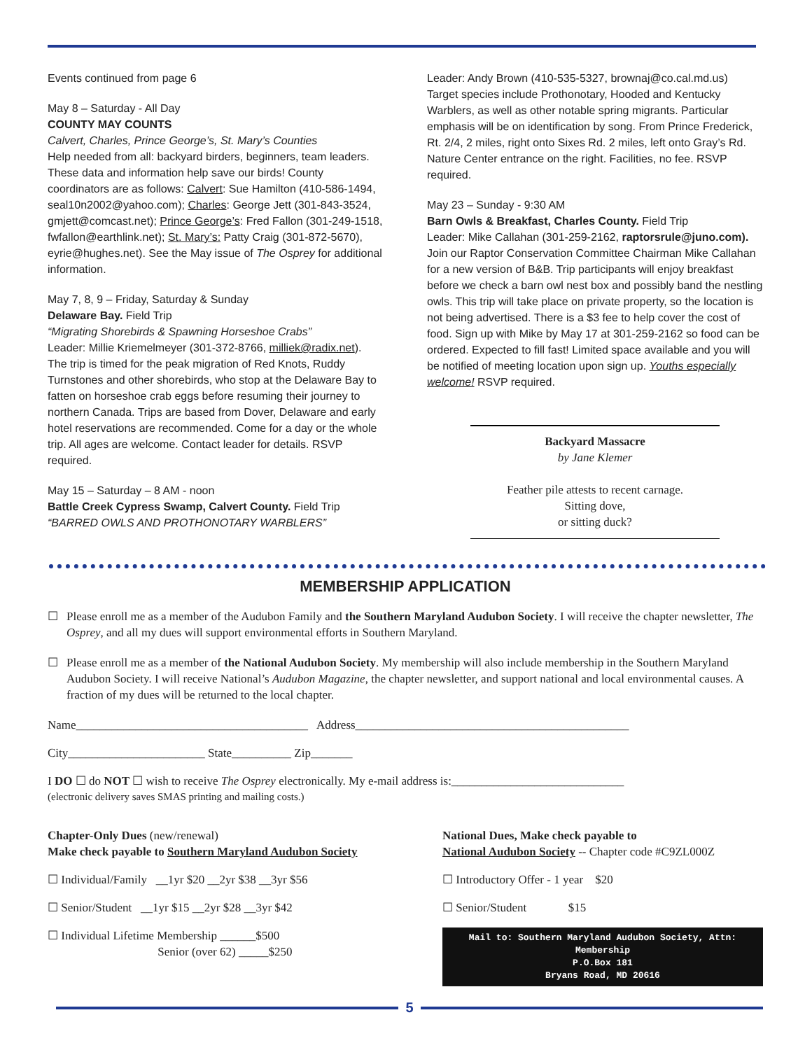Events continued from page 6
May 8 – Saturday - All Day
COUNTY MAY COUNTS
Calvert, Charles, Prince George’s, St. Mary’s Counties
Help needed from all: backyard birders, beginners, team leaders. These data and information help save our birds! County coordinators are as follows: Calvert: Sue Hamilton (410-586-1494, seal10n2002@yahoo.com); Charles: George Jett (301-843-3524, gmjett@comcast.net); Prince George’s: Fred Fallon (301-249-1518, fwfallon@earthlink.net); St. Mary’s: Patty Craig (301-872-5670), eyrie@hughes.net). See the May issue of The Osprey for additional information.
May 7, 8, 9 – Friday, Saturday & Sunday
Delaware Bay. Field Trip
“Migrating Shorebirds & Spawning Horseshoe Crabs”
Leader: Millie Kriemelmeyer (301-372-8766, milliek@radix.net).
The trip is timed for the peak migration of Red Knots, Ruddy Turnstones and other shorebirds, who stop at the Delaware Bay to fatten on horseshoe crab eggs before resuming their journey to northern Canada. Trips are based from Dover, Delaware and early hotel reservations are recommended. Come for a day or the whole trip. All ages are welcome. Contact leader for details. RSVP required.
May 15 – Saturday – 8 AM - noon
Battle Creek Cypress Swamp, Calvert County. Field Trip
“BARRED OWLS AND PROTHONOTARY WARBLERS”
Leader: Andy Brown (410-535-5327, brownaj@co.cal.md.us)
Target species include Prothonotary, Hooded and Kentucky Warblers, as well as other notable spring migrants. Particular emphasis will be on identification by song. From Prince Frederick, Rt. 2/4, 2 miles, right onto Sixes Rd. 2 miles, left onto Gray’s Rd. Nature Center entrance on the right. Facilities, no fee. RSVP required.
May 23 – Sunday - 9:30 AM
Barn Owls & Breakfast, Charles County. Field Trip
Leader: Mike Callahan (301-259-2162, raptorsrule@juno.com). Join our Raptor Conservation Committee Chairman Mike Callahan for a new version of B&B. Trip participants will enjoy breakfast before we check a barn owl nest box and possibly band the nestling owls. This trip will take place on private property, so the location is not being advertised. There is a $3 fee to help cover the cost of food. Sign up with Mike by May 17 at 301-259-2162 so food can be ordered. Expected to fill fast! Limited space available and you will be notified of meeting location upon sign up. Youths especially welcome! RSVP required.
Backyard Massacre
by Jane Klemer
Feather pile attests to recent carnage.
Sitting dove,
or sitting duck?
MEMBERSHIP APPLICATION
☐ Please enroll me as a member of the Audubon Family and the Southern Maryland Audubon Society. I will receive the chapter newsletter, The Osprey, and all my dues will support environmental efforts in Southern Maryland.
☐ Please enroll me as a member of the National Audubon Society. My membership will also include membership in the Southern Maryland Audubon Society. I will receive National’s Audubon Magazine, the chapter newsletter, and support national and local environmental causes. A fraction of my dues will be returned to the local chapter.
Name_______________________________________ Address______________________________________________
City_______________________ State__________ Zip_______
I DO ☐ do NOT ☐ wish to receive The Osprey electronically. My e-mail address is:_____________________________
(electronic delivery saves SMAS printing and mailing costs.)
Chapter-Only Dues (new/renewal)
Make check payable to Southern Maryland Audubon Society
☐ Individual/Family __1yr $20 __2yr $38 __3yr $56
☐ Senior/Student __1yr $15 __2yr $28 __3yr $42
☐ Individual Lifetime Membership ______$500
Senior (over 62) _____$250
National Dues, Make check payable to
National Audubon Society -- Chapter code #C9ZL000Z
☐ Introductory Offer - 1 year $20
☐ Senior/Student $15
Mail to: Southern Maryland Audubon Society, Attn: Membership
P.O.Box 181
Bryans Road, MD 20616
5